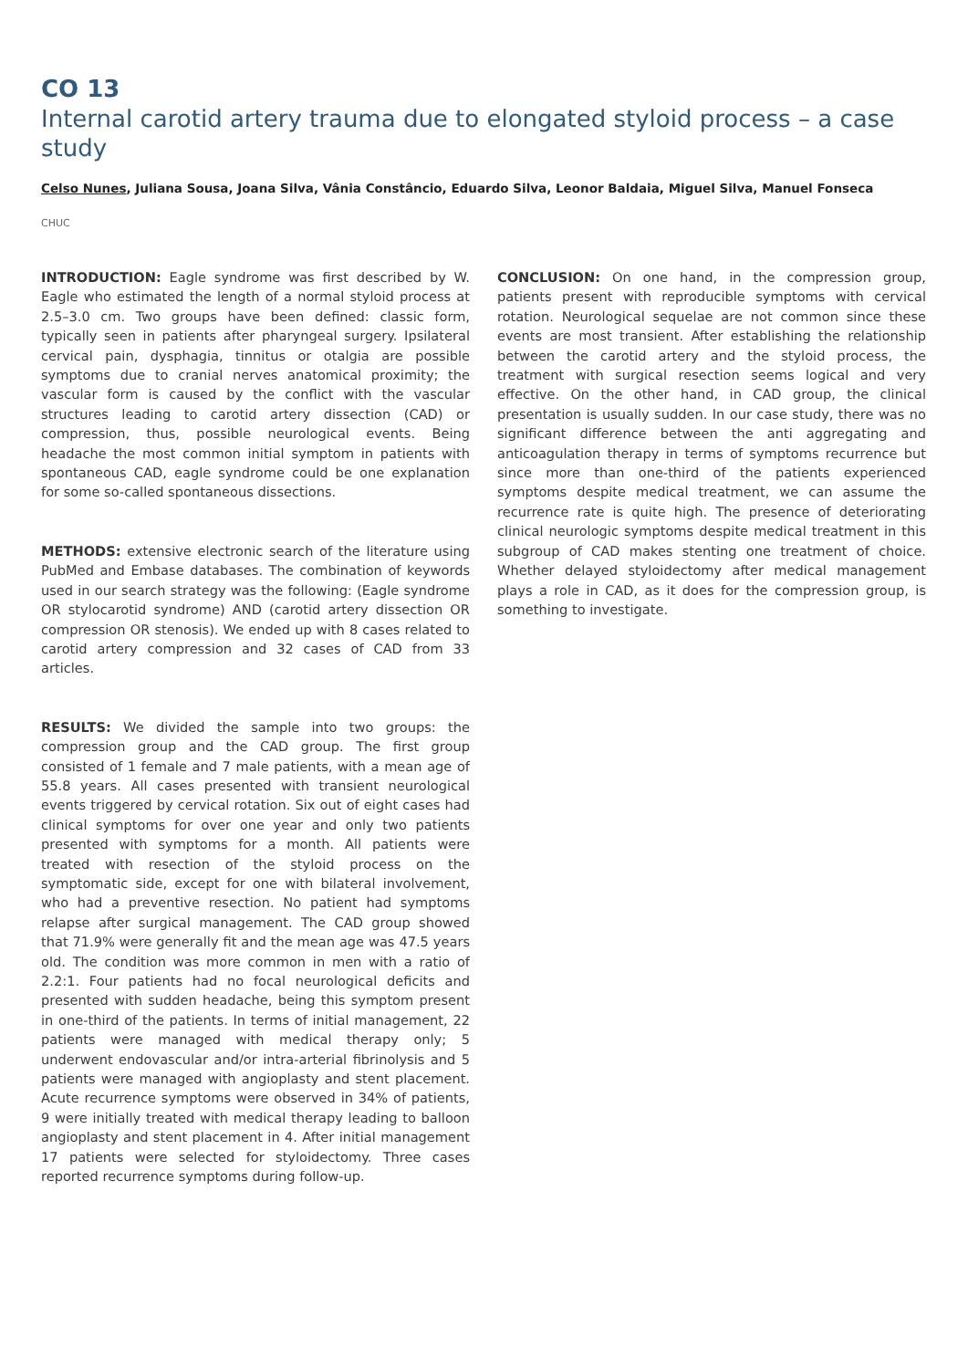CO 13
Internal carotid artery trauma due to elongated styloid process – a case study
Celso Nunes, Juliana Sousa, Joana Silva, Vânia Constâncio, Eduardo Silva, Leonor Baldaia, Miguel Silva, Manuel Fonseca
CHUC
INTRODUCTION: Eagle syndrome was first described by W. Eagle who estimated the length of a normal styloid process at 2.5–3.0 cm. Two groups have been defined: classic form, typically seen in patients after pharyngeal surgery. Ipsilateral cervical pain, dysphagia, tinnitus or otalgia are possible symptoms due to cranial nerves anatomical proximity; the vascular form is caused by the conflict with the vascular structures leading to carotid artery dissection (CAD) or compression, thus, possible neurological events. Being headache the most common initial symptom in patients with spontaneous CAD, eagle syndrome could be one explanation for some so-called spontaneous dissections.
METHODS: extensive electronic search of the literature using PubMed and Embase databases. The combination of keywords used in our search strategy was the following: (Eagle syndrome OR stylocarotid syndrome) AND (carotid artery dissection OR compression OR stenosis). We ended up with 8 cases related to carotid artery compression and 32 cases of CAD from 33 articles.
RESULTS: We divided the sample into two groups: the compression group and the CAD group. The first group consisted of 1 female and 7 male patients, with a mean age of 55.8 years. All cases presented with transient neurological events triggered by cervical rotation. Six out of eight cases had clinical symptoms for over one year and only two patients presented with symptoms for a month. All patients were treated with resection of the styloid process on the symptomatic side, except for one with bilateral involvement, who had a preventive resection. No patient had symptoms relapse after surgical management. The CAD group showed that 71.9% were generally fit and the mean age was 47.5 years old. The condition was more common in men with a ratio of 2.2:1. Four patients had no focal neurological deficits and presented with sudden headache, being this symptom present in one-third of the patients. In terms of initial management, 22 patients were managed with medical therapy only; 5 underwent endovascular and/or intra-arterial fibrinolysis and 5 patients were managed with angioplasty and stent placement. Acute recurrence symptoms were observed in 34% of patients, 9 were initially treated with medical therapy leading to balloon angioplasty and stent placement in 4. After initial management 17 patients were selected for styloidectomy. Three cases reported recurrence symptoms during follow-up.
CONCLUSION: On one hand, in the compression group, patients present with reproducible symptoms with cervical rotation. Neurological sequelae are not common since these events are most transient. After establishing the relationship between the carotid artery and the styloid process, the treatment with surgical resection seems logical and very effective. On the other hand, in CAD group, the clinical presentation is usually sudden. In our case study, there was no significant difference between the anti aggregating and anticoagulation therapy in terms of symptoms recurrence but since more than one-third of the patients experienced symptoms despite medical treatment, we can assume the recurrence rate is quite high. The presence of deteriorating clinical neurologic symptoms despite medical treatment in this subgroup of CAD makes stenting one treatment of choice. Whether delayed styloidectomy after medical management plays a role in CAD, as it does for the compression group, is something to investigate.